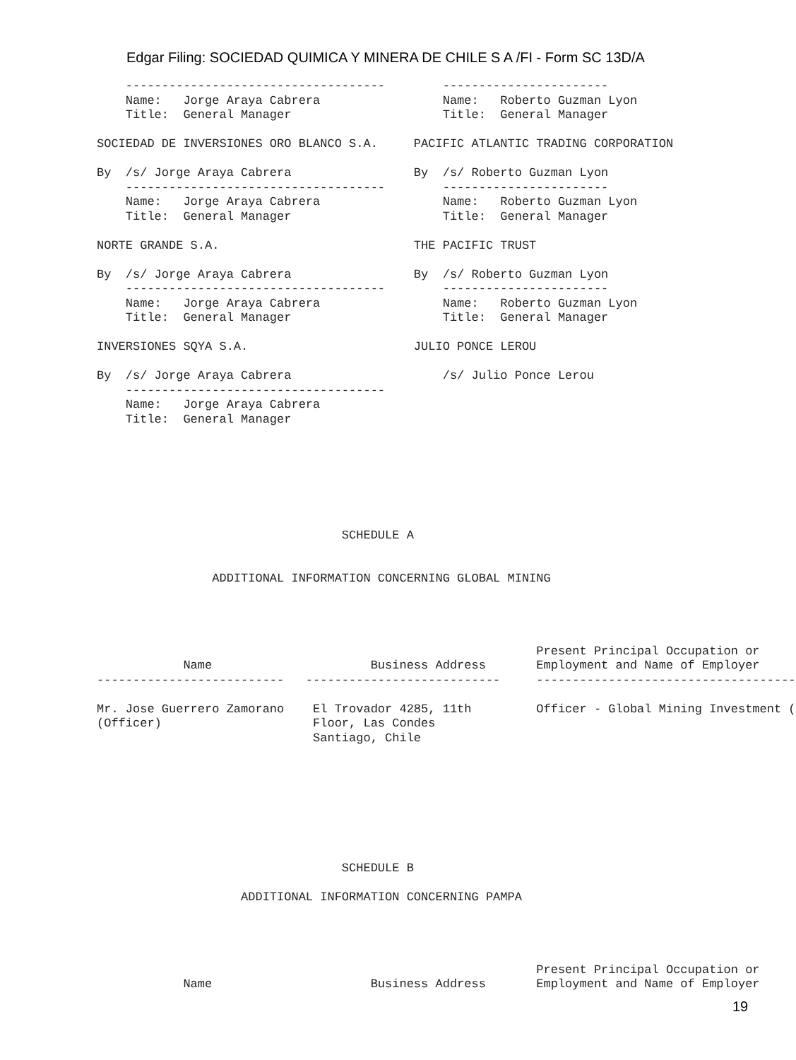Edgar Filing: SOCIEDAD QUIMICA Y MINERA DE CHILE S A /FI - Form SC 13D/A
    ------------------------------------        -----------------------
    Name:   Jorge Araya Cabrera                 Name:   Roberto Guzman Lyon
    Title:  General Manager                     Title:  General Manager

SOCIEDAD DE INVERSIONES ORO BLANCO S.A.     PACIFIC ATLANTIC TRADING CORPORATION

By  /s/ Jorge Araya Cabrera                 By  /s/ Roberto Guzman Lyon
    ------------------------------------        -----------------------
    Name:   Jorge Araya Cabrera                 Name:   Roberto Guzman Lyon
    Title:  General Manager                     Title:  General Manager

NORTE GRANDE S.A.                           THE PACIFIC TRUST

By  /s/ Jorge Araya Cabrera                 By  /s/ Roberto Guzman Lyon
    ------------------------------------        -----------------------
    Name:   Jorge Araya Cabrera                 Name:   Roberto Guzman Lyon
    Title:  General Manager                     Title:  General Manager

INVERSIONES SQYA S.A.                       JULIO PONCE LEROU

By  /s/ Jorge Araya Cabrera                     /s/ Julio Ponce Lerou
    ------------------------------------
    Name:   Jorge Araya Cabrera
    Title:  General Manager







                                  SCHEDULE A


                ADDITIONAL INFORMATION CONCERNING GLOBAL MINING




                                                             Present Principal Occupation or
            Name                      Business Address       Employment and Name of Employer
--------------------------   ---------------------------     ------------------------------------

Mr. Jose Guerrero Zamorano    El Trovador 4285, 11th         Officer - Global Mining Investment (
(Officer)                     Floor, Las Condes
                              Santiago, Chile








                                  SCHEDULE B

                    ADDITIONAL INFORMATION CONCERNING PAMPA




                                                             Present Principal Occupation or
            Name                      Business Address       Employment and Name of Employer
19